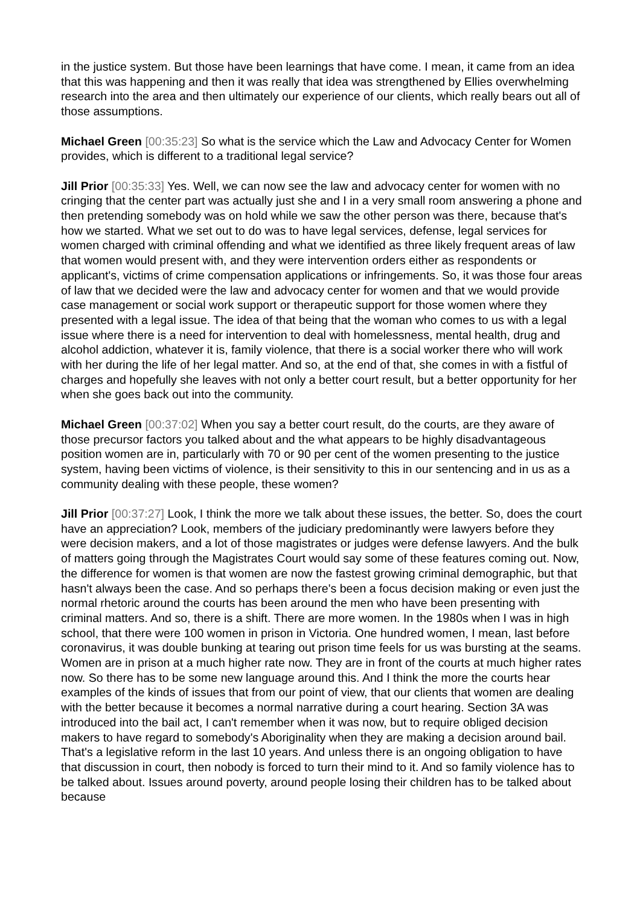in the justice system. But those have been learnings that have come. I mean, it came from an idea that this was happening and then it was really that idea was strengthened by Ellies overwhelming research into the area and then ultimately our experience of our clients, which really bears out all of those assumptions.
Michael Green [00:35:23] So what is the service which the Law and Advocacy Center for Women provides, which is different to a traditional legal service?
Jill Prior [00:35:33] Yes. Well, we can now see the law and advocacy center for women with no cringing that the center part was actually just she and I in a very small room answering a phone and then pretending somebody was on hold while we saw the other person was there, because that's how we started. What we set out to do was to have legal services, defense, legal services for women charged with criminal offending and what we identified as three likely frequent areas of law that women would present with, and they were intervention orders either as respondents or applicant's, victims of crime compensation applications or infringements. So, it was those four areas of law that we decided were the law and advocacy center for women and that we would provide case management or social work support or therapeutic support for those women where they presented with a legal issue. The idea of that being that the woman who comes to us with a legal issue where there is a need for intervention to deal with homelessness, mental health, drug and alcohol addiction, whatever it is, family violence, that there is a social worker there who will work with her during the life of her legal matter. And so, at the end of that, she comes in with a fistful of charges and hopefully she leaves with not only a better court result, but a better opportunity for her when she goes back out into the community.
Michael Green [00:37:02] When you say a better court result, do the courts, are they aware of those precursor factors you talked about and the what appears to be highly disadvantageous position women are in, particularly with 70 or 90 per cent of the women presenting to the justice system, having been victims of violence, is their sensitivity to this in our sentencing and in us as a community dealing with these people, these women?
Jill Prior [00:37:27] Look, I think the more we talk about these issues, the better. So, does the court have an appreciation? Look, members of the judiciary predominantly were lawyers before they were decision makers, and a lot of those magistrates or judges were defense lawyers. And the bulk of matters going through the Magistrates Court would say some of these features coming out. Now, the difference for women is that women are now the fastest growing criminal demographic, but that hasn't always been the case. And so perhaps there's been a focus decision making or even just the normal rhetoric around the courts has been around the men who have been presenting with criminal matters. And so, there is a shift. There are more women. In the 1980s when I was in high school, that there were 100 women in prison in Victoria. One hundred women, I mean, last before coronavirus, it was double bunking at tearing out prison time feels for us was bursting at the seams. Women are in prison at a much higher rate now. They are in front of the courts at much higher rates now. So there has to be some new language around this. And I think the more the courts hear examples of the kinds of issues that from our point of view, that our clients that women are dealing with the better because it becomes a normal narrative during a court hearing. Section 3A was introduced into the bail act, I can't remember when it was now, but to require obliged decision makers to have regard to somebody's Aboriginality when they are making a decision around bail. That's a legislative reform in the last 10 years. And unless there is an ongoing obligation to have that discussion in court, then nobody is forced to turn their mind to it. And so family violence has to be talked about. Issues around poverty, around people losing their children has to be talked about because